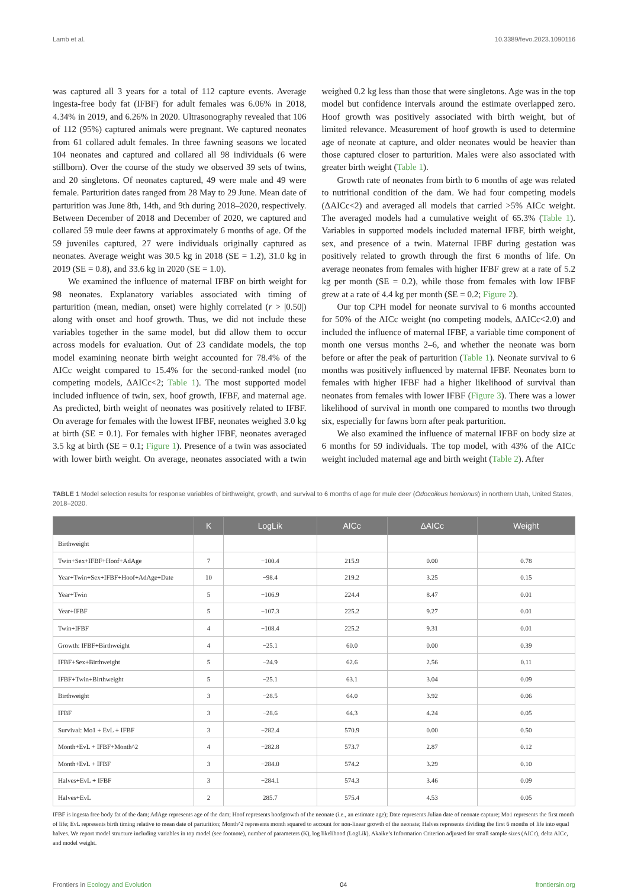Lamb et al. 10.3389/fevo.2023.1090116
was captured all 3 years for a total of 112 capture events. Average ingesta-free body fat (IFBF) for adult females was 6.06% in 2018, 4.34% in 2019, and 6.26% in 2020. Ultrasonography revealed that 106 of 112 (95%) captured animals were pregnant. We captured neonates from 61 collared adult females. In three fawning seasons we located 104 neonates and captured and collared all 98 individuals (6 were stillborn). Over the course of the study we observed 39 sets of twins, and 20 singletons. Of neonates captured, 49 were male and 49 were female. Parturition dates ranged from 28 May to 29 June. Mean date of parturition was June 8th, 14th, and 9th during 2018–2020, respectively. Between December of 2018 and December of 2020, we captured and collared 59 mule deer fawns at approximately 6 months of age. Of the 59 juveniles captured, 27 were individuals originally captured as neonates. Average weight was 30.5 kg in 2018 (SE = 1.2), 31.0 kg in 2019 (SE = 0.8), and 33.6 kg in 2020 (SE = 1.0).
We examined the influence of maternal IFBF on birth weight for 98 neonates. Explanatory variables associated with timing of parturition (mean, median, onset) were highly correlated (r > |0.50|) along with onset and hoof growth. Thus, we did not include these variables together in the same model, but did allow them to occur across models for evaluation. Out of 23 candidate models, the top model examining neonate birth weight accounted for 78.4% of the AICc weight compared to 15.4% for the second-ranked model (no competing models, ΔAICc<2; Table 1). The most supported model included influence of twin, sex, hoof growth, IFBF, and maternal age. As predicted, birth weight of neonates was positively related to IFBF. On average for females with the lowest IFBF, neonates weighed 3.0 kg at birth (SE = 0.1). For females with higher IFBF, neonates averaged 3.5 kg at birth (SE = 0.1; Figure 1). Presence of a twin was associated with lower birth weight. On average, neonates associated with a twin weighed 0.2 kg less than those that were singletons. Age was in the top model but confidence intervals around the estimate overlapped zero. Hoof growth was positively associated with birth weight, but of limited relevance. Measurement of hoof growth is used to determine age of neonate at capture, and older neonates would be heavier than those captured closer to parturition. Males were also associated with greater birth weight (Table 1).
Growth rate of neonates from birth to 6 months of age was related to nutritional condition of the dam. We had four competing models (ΔAICc<2) and averaged all models that carried >5% AICc weight. The averaged models had a cumulative weight of 65.3% (Table 1). Variables in supported models included maternal IFBF, birth weight, sex, and presence of a twin. Maternal IFBF during gestation was positively related to growth through the first 6 months of life. On average neonates from females with higher IFBF grew at a rate of 5.2 kg per month (SE = 0.2), while those from females with low IFBF grew at a rate of 4.4 kg per month (SE = 0.2; Figure 2).
Our top CPH model for neonate survival to 6 months accounted for 50% of the AICc weight (no competing models, ΔAICc<2.0) and included the influence of maternal IFBF, a variable time component of month one versus months 2–6, and whether the neonate was born before or after the peak of parturition (Table 1). Neonate survival to 6 months was positively influenced by maternal IFBF. Neonates born to females with higher IFBF had a higher likelihood of survival than neonates from females with lower IFBF (Figure 3). There was a lower likelihood of survival in month one compared to months two through six, especially for fawns born after peak parturition.
We also examined the influence of maternal IFBF on body size at 6 months for 59 individuals. The top model, with 43% of the AICc weight included maternal age and birth weight (Table 2). After
TABLE 1 Model selection results for response variables of birthweight, growth, and survival to 6 months of age for mule deer (Odocoileus hemionus) in northern Utah, United States, 2018–2020.
| | K | LogLik | AICc | ΔAICc | Weight |
| --- | --- | --- | --- | --- | --- |
| Birthweight | | | | | |
| Twin+Sex+IFBF+Hoof+AdAge | 7 | −100.4 | 215.9 | 0.00 | 0.78 |
| Year+Twin+Sex+IFBF+Hoof+AdAge+Date | 10 | −98.4 | 219.2 | 3.25 | 0.15 |
| Year+Twin | 5 | −106.9 | 224.4 | 8.47 | 0.01 |
| Year+IFBF | 5 | −107.3 | 225.2 | 9.27 | 0.01 |
| Twin+IFBF | 4 | −108.4 | 225.2 | 9.31 | 0.01 |
| Growth: IFBF+Birthweight | 4 | −25.1 | 60.0 | 0.00 | 0.39 |
| IFBF+Sex+Birthweight | 5 | −24.9 | 62.6 | 2.56 | 0.11 |
| IFBF+Twin+Birthweight | 5 | −25.1 | 63.1 | 3.04 | 0.09 |
| Birthweight | 3 | −28.5 | 64.0 | 3.92 | 0.06 |
| IFBF | 3 | −28.6 | 64.3 | 4.24 | 0.05 |
| Survival: Mo1 + EvL + IFBF | 3 | −282.4 | 570.9 | 0.00 | 0.50 |
| Month+EvL + IFBF+Month^2 | 4 | −282.8 | 573.7 | 2.87 | 0.12 |
| Month+EvL + IFBF | 3 | −284.0 | 574.2 | 3.29 | 0.10 |
| Halves+EvL + IFBF | 3 | −284.1 | 574.3 | 3.46 | 0.09 |
| Halves+EvL | 2 | 285.7 | 575.4 | 4.53 | 0.05 |
IFBF is ingesta free body fat of the dam; AdAge represents age of the dam; Hoof represents hoofgrowth of the neonate (i.e., an estimate age); Date represents Julian date of neonate capture; Mo1 represents the first month of life; EvL represents birth timing relative to mean date of parturition; Month^2 represents month squared to account for non-linear growth of the neonate; Halves represents dividing the first 6 months of life into equal halves. We report model structure including variables in top model (see footnote), number of parameters (K), log likelihood (LogLik), Akaike’s Information Criterion adjusted for small sample sizes (AICc), delta AICc, and model weight.
Frontiers in Ecology and Evolution 04 frontiersin.org